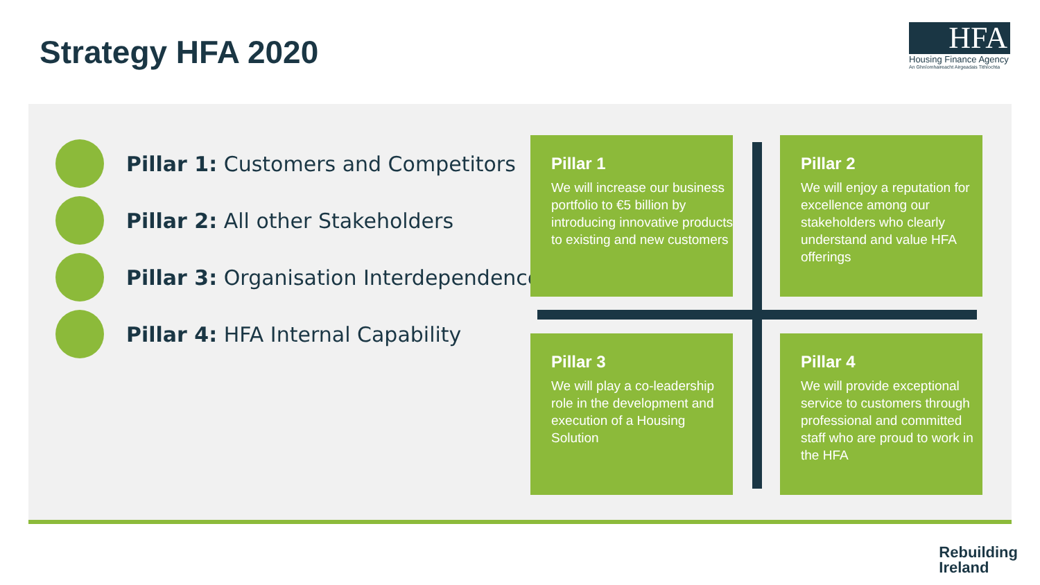Strategy HFA 2020
HFA
Housing Finance Agency
An Ghníomhaireacht Airgeadais Tithíochta
Pillar 1: Customers and Competitors
Pillar 2: All other Stakeholders
Pillar 3: Organisation Interdependence
Pillar 4: HFA Internal Capability
Pillar 1
We will increase our business portfolio to €5 billion by introducing innovative products to existing and new customers
Pillar 2
We will enjoy a reputation for excellence among our stakeholders who clearly understand and value HFA offerings
Pillar 3
We will play a co-leadership role in the development and execution of a Housing Solution
Pillar 4
We will provide exceptional service to customers through professional and committed staff who are proud to work in the HFA
Rebuilding
Ireland